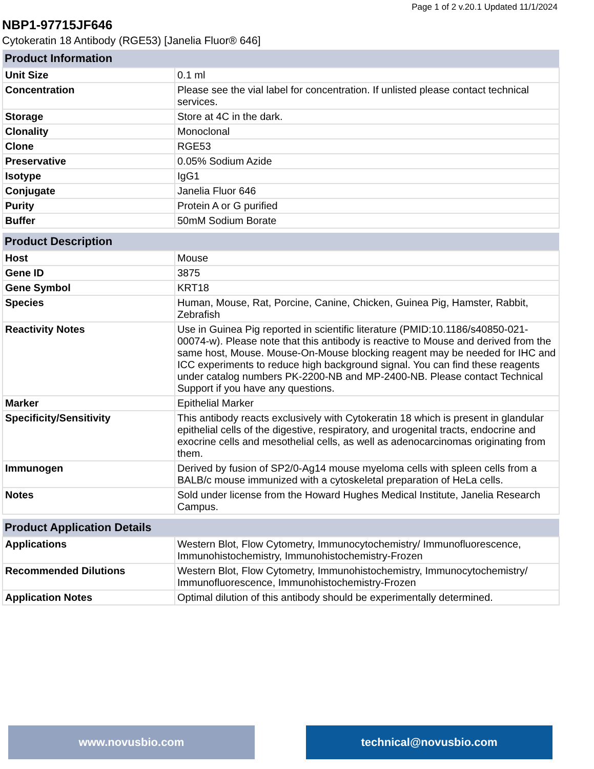Page 1 of 2 v.20.1 Updated 11/1/2024
NBP1-97715JF646
Cytokeratin 18 Antibody (RGE53) [Janelia Fluor® 646]
| Product Information | |
| --- | --- |
| Unit Size | 0.1 ml |
| Concentration | Please see the vial label for concentration. If unlisted please contact technical services. |
| Storage | Store at 4C in the dark. |
| Clonality | Monoclonal |
| Clone | RGE53 |
| Preservative | 0.05% Sodium Azide |
| Isotype | IgG1 |
| Conjugate | Janelia Fluor 646 |
| Purity | Protein A or G purified |
| Buffer | 50mM Sodium Borate |
| Product Description | |
| --- | --- |
| Host | Mouse |
| Gene ID | 3875 |
| Gene Symbol | KRT18 |
| Species | Human, Mouse, Rat, Porcine, Canine, Chicken, Guinea Pig, Hamster, Rabbit, Zebrafish |
| Reactivity Notes | Use in Guinea Pig reported in scientific literature (PMID:10.1186/s40850-021-00074-w). Please note that this antibody is reactive to Mouse and derived from the same host, Mouse. Mouse-On-Mouse blocking reagent may be needed for IHC and ICC experiments to reduce high background signal. You can find these reagents under catalog numbers PK-2200-NB and MP-2400-NB. Please contact Technical Support if you have any questions. |
| Marker | Epithelial Marker |
| Specificity/Sensitivity | This antibody reacts exclusively with Cytokeratin 18 which is present in glandular epithelial cells of the digestive, respiratory, and urogenital tracts, endocrine and exocrine cells and mesothelial cells, as well as adenocarcinomas originating from them. |
| Immunogen | Derived by fusion of SP2/0-Ag14 mouse myeloma cells with spleen cells from a BALB/c mouse immunized with a cytoskeletal preparation of HeLa cells. |
| Notes | Sold under license from the Howard Hughes Medical Institute, Janelia Research Campus. |
| Product Application Details | |
| --- | --- |
| Applications | Western Blot, Flow Cytometry, Immunocytochemistry/ Immunofluorescence, Immunohistochemistry, Immunohistochemistry-Frozen |
| Recommended Dilutions | Western Blot, Flow Cytometry, Immunohistochemistry, Immunocytochemistry/ Immunofluorescence, Immunohistochemistry-Frozen |
| Application Notes | Optimal dilution of this antibody should be experimentally determined. |
www.novusbio.com technical@novusbio.com